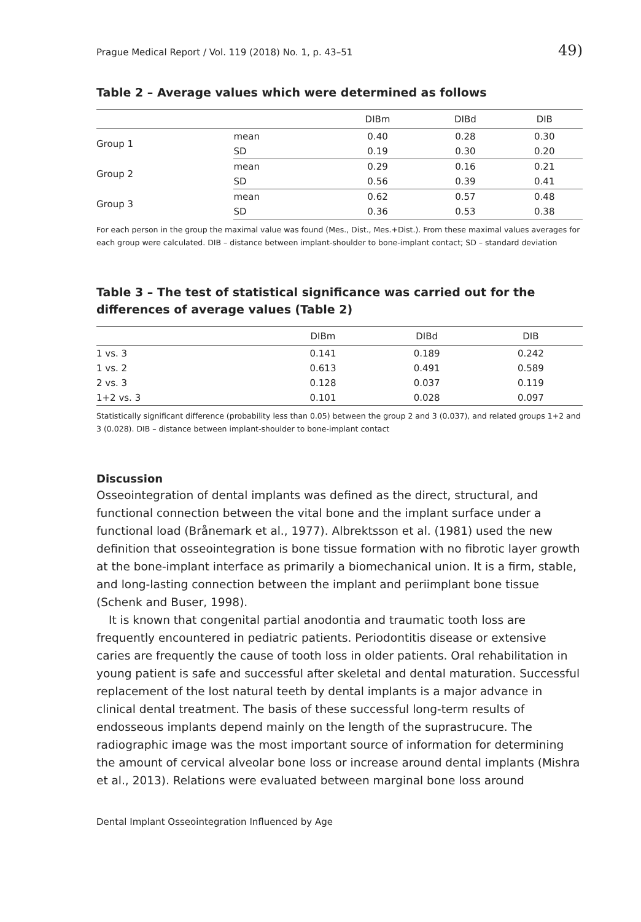Prague Medical Report / Vol. 119 (2018) No. 1, p. 43–51 49)
Table 2 – Average values which were determined as follows
| | | DIBm | DIBd | DIB |
| --- | --- | --- | --- | --- |
| Group 1 | mean | 0.40 | 0.28 | 0.30 |
| | SD | 0.19 | 0.30 | 0.20 |
| Group 2 | mean | 0.29 | 0.16 | 0.21 |
| | SD | 0.56 | 0.39 | 0.41 |
| Group 3 | mean | 0.62 | 0.57 | 0.48 |
| | SD | 0.36 | 0.53 | 0.38 |
For each person in the group the maximal value was found (Mes., Dist., Mes.+Dist.). From these maximal values averages for each group were calculated. DIB – distance between implant-shoulder to bone-implant contact; SD – standard deviation
Table 3 – The test of statistical significance was carried out for the differences of average values (Table 2)
| | DIBm | DIBd | DIB |
| --- | --- | --- | --- |
| 1 vs. 3 | 0.141 | 0.189 | 0.242 |
| 1 vs. 2 | 0.613 | 0.491 | 0.589 |
| 2 vs. 3 | 0.128 | 0.037 | 0.119 |
| 1+2 vs. 3 | 0.101 | 0.028 | 0.097 |
Statistically significant difference (probability less than 0.05) between the group 2 and 3 (0.037), and related groups 1+2 and 3 (0.028). DIB – distance between implant-shoulder to bone-implant contact
Discussion
Osseointegration of dental implants was defined as the direct, structural, and functional connection between the vital bone and the implant surface under a functional load (Brånemark et al., 1977). Albrektsson et al. (1981) used the new definition that osseointegration is bone tissue formation with no fibrotic layer growth at the bone-implant interface as primarily a biomechanical union. It is a firm, stable, and long-lasting connection between the implant and periimplant bone tissue (Schenk and Buser, 1998).
It is known that congenital partial anodontia and traumatic tooth loss are frequently encountered in pediatric patients. Periodontitis disease or extensive caries are frequently the cause of tooth loss in older patients. Oral rehabilitation in young patient is safe and successful after skeletal and dental maturation. Successful replacement of the lost natural teeth by dental implants is a major advance in clinical dental treatment. The basis of these successful long-term results of endosseous implants depend mainly on the length of the suprastrucure. The radiographic image was the most important source of information for determining the amount of cervical alveolar bone loss or increase around dental implants (Mishra et al., 2013). Relations were evaluated between marginal bone loss around
Dental Implant Osseointegration Influenced by Age